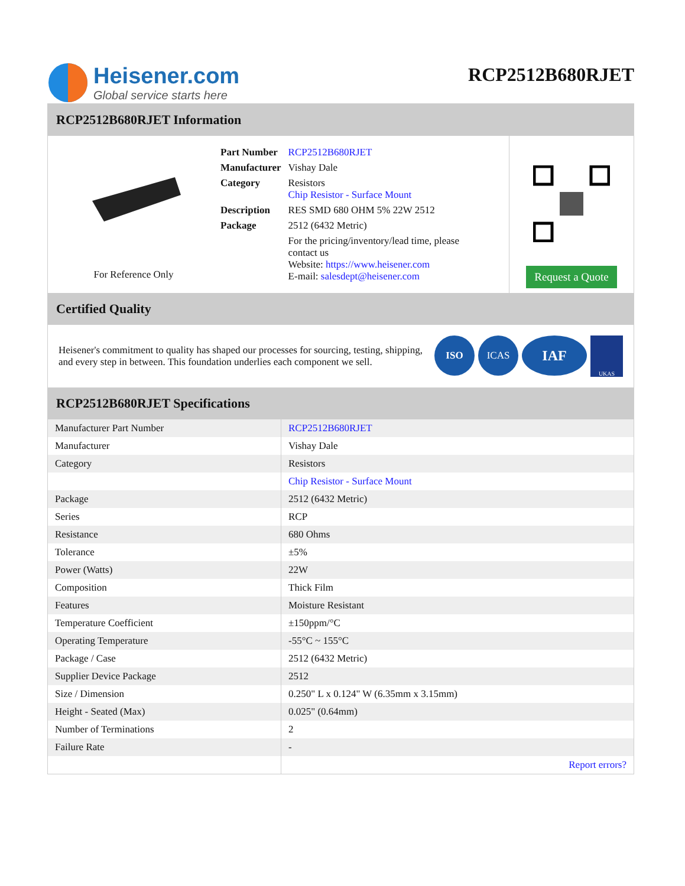Heisener.com
Global service starts here
RCP2512B680RJET
RCP2512B680RJET Information
For Reference Only
| Part Number | RCP2512B680RJET |
| Manufacturer | Vishay Dale |
| Category | Resistors Chip Resistor - Surface Mount |
| Description | RES SMD 680 OHM 5% 22W 2512 |
| Package | 2512 (6432 Metric) |
| | For the pricing/inventory/lead time, please contact us Website: https://www.heisener.com E-mail: salesdept@heisener.com |
Request a Quote
Certified Quality
Heisener's commitment to quality has shaped our processes for sourcing, testing, shipping, and every step in between. This foundation underlies each component we sell.
ISO ICAS IAF UKAS
RCP2512B680RJET Specifications
| Manufacturer Part Number | RCP2512B680RJET |
| Manufacturer | Vishay Dale |
| Category | Resistors |
| | Chip Resistor - Surface Mount |
| Package | 2512 (6432 Metric) |
| Series | RCP |
| Resistance | 680 Ohms |
| Tolerance | ±5% |
| Power (Watts) | 22W |
| Composition | Thick Film |
| Features | Moisture Resistant |
| Temperature Coefficient | ±150ppm/°C |
| Operating Temperature | -55°C ~ 155°C |
| Package / Case | 2512 (6432 Metric) |
| Supplier Device Package | 2512 |
| Size / Dimension | 0.250" L x 0.124" W (6.35mm x 3.15mm) |
| Height - Seated (Max) | 0.025" (0.64mm) |
| Number of Terminations | 2 |
| Failure Rate | - |
| | Report errors? |